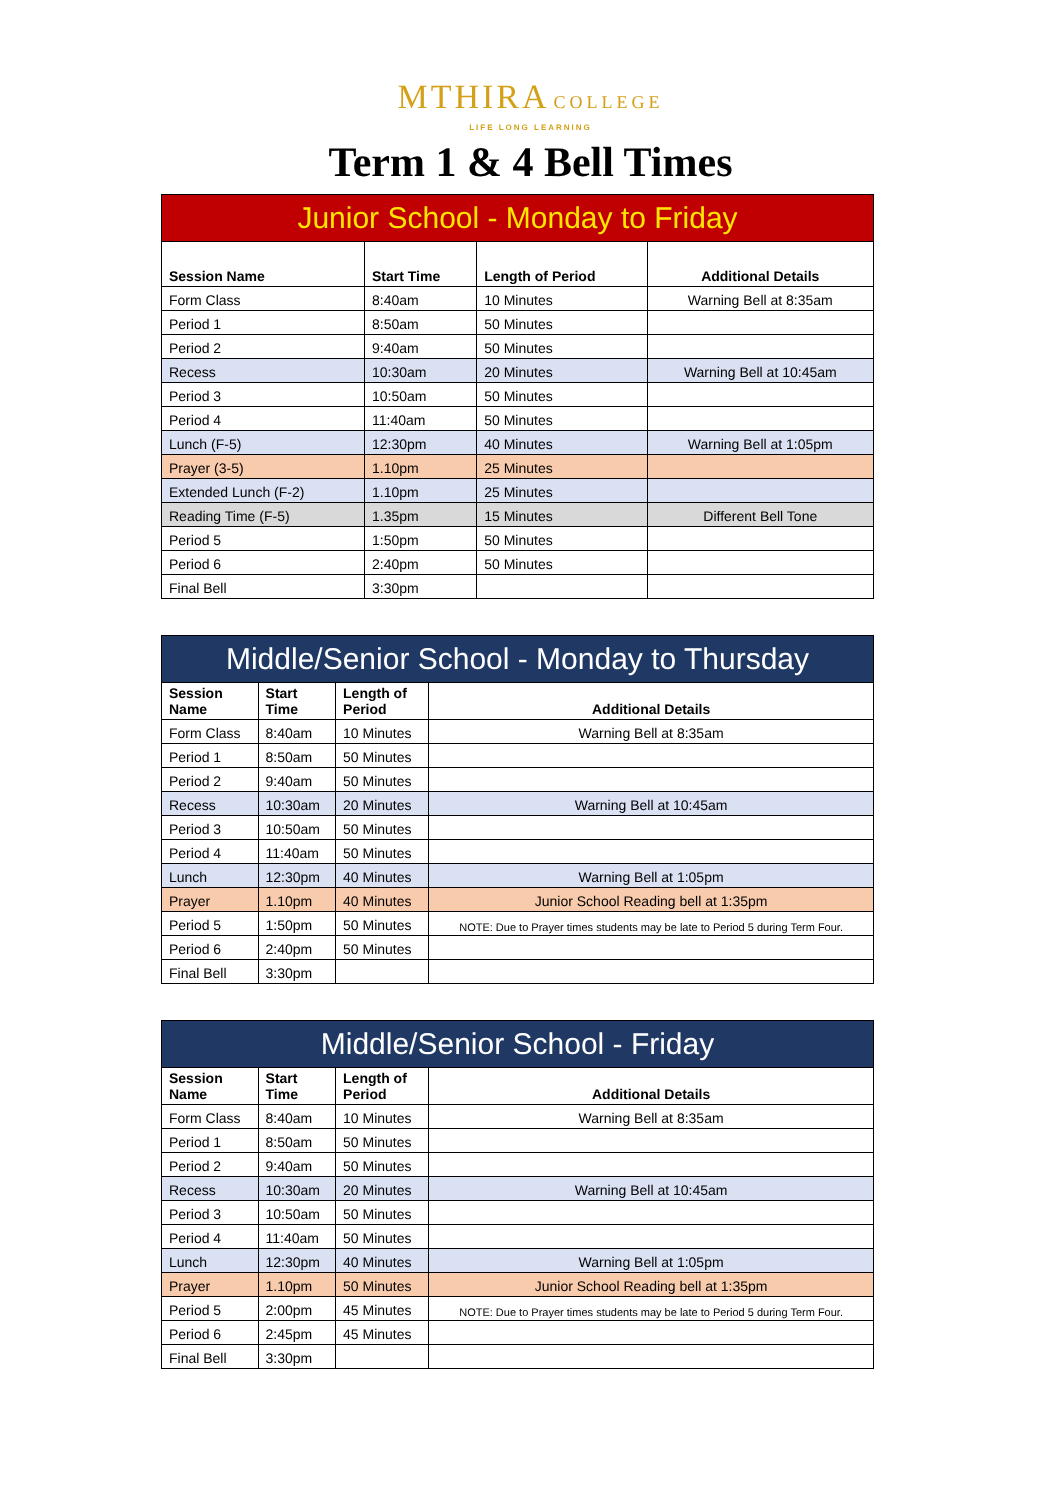MTHIRA COLLEGE
LIFE LONG LEARNING
Term 1 & 4 Bell Times
| Junior School - Monday to Friday | | | |
| --- | --- | --- | --- |
| Session Name | Start Time | Length of Period | Additional Details |
| Form Class | 8:40am | 10 Minutes | Warning Bell at 8:35am |
| Period 1 | 8:50am | 50 Minutes | |
| Period 2 | 9:40am | 50 Minutes | |
| Recess | 10:30am | 20 Minutes | Warning Bell at 10:45am |
| Period 3 | 10:50am | 50 Minutes | |
| Period 4 | 11:40am | 50 Minutes | |
| Lunch (F-5) | 12:30pm | 40 Minutes | Warning Bell at 1:05pm |
| Prayer (3-5) | 1.10pm | 25 Minutes | |
| Extended Lunch (F-2) | 1.10pm | 25 Minutes | |
| Reading Time (F-5) | 1.35pm | 15 Minutes | Different Bell Tone |
| Period 5 | 1:50pm | 50 Minutes | |
| Period 6 | 2:40pm | 50 Minutes | |
| Final Bell | 3:30pm | | |
| Middle/Senior School - Monday to Thursday | | | |
| --- | --- | --- | --- |
| Session Name | Start Time | Length of Period | Additional Details |
| Form Class | 8:40am | 10 Minutes | Warning Bell at 8:35am |
| Period 1 | 8:50am | 50 Minutes | |
| Period 2 | 9:40am | 50 Minutes | |
| Recess | 10:30am | 20 Minutes | Warning Bell at 10:45am |
| Period 3 | 10:50am | 50 Minutes | |
| Period 4 | 11:40am | 50 Minutes | |
| Lunch | 12:30pm | 40 Minutes | Warning Bell at 1:05pm |
| Prayer | 1.10pm | 40 Minutes | Junior School Reading bell at 1:35pm |
| Period 5 | 1:50pm | 50 Minutes | NOTE: Due to Prayer times students may be late to Period 5 during Term Four. |
| Period 6 | 2:40pm | 50 Minutes | |
| Final Bell | 3:30pm | | |
| Middle/Senior School - Friday | | | |
| --- | --- | --- | --- |
| Session Name | Start Time | Length of Period | Additional Details |
| Form Class | 8:40am | 10 Minutes | Warning Bell at 8:35am |
| Period 1 | 8:50am | 50 Minutes | |
| Period 2 | 9:40am | 50 Minutes | |
| Recess | 10:30am | 20 Minutes | Warning Bell at 10:45am |
| Period 3 | 10:50am | 50 Minutes | |
| Period 4 | 11:40am | 50 Minutes | |
| Lunch | 12:30pm | 40 Minutes | Warning Bell at 1:05pm |
| Prayer | 1.10pm | 50 Minutes | Junior School Reading bell at 1:35pm |
| Period 5 | 2:00pm | 45 Minutes | NOTE: Due to Prayer times students may be late to Period 5 during Term Four. |
| Period 6 | 2:45pm | 45 Minutes | |
| Final Bell | 3:30pm | | |